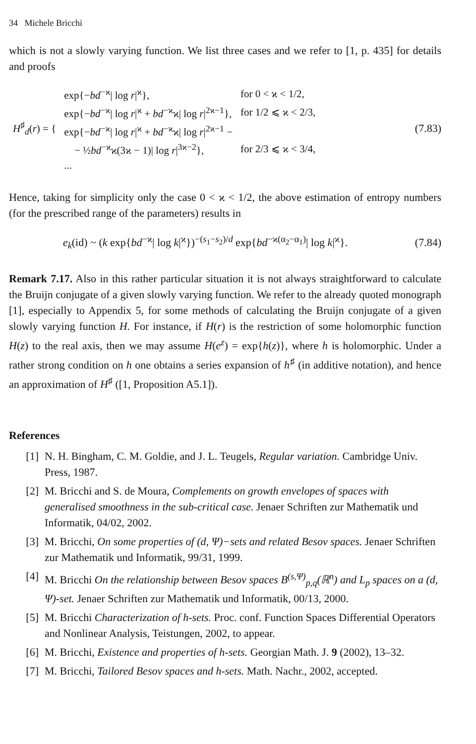34 Michele Bricchi
which is not a slowly varying function. We list three cases and we refer to [1, p. 435] for details and proofs
| H<sup>♯</sup><sub>d</sub>( r ) = { | exp{− bd<sup>−ϰ</sup>/ log r /<sup>ϰ</sup>}, | for 0 < ϰ < 1/2, |
| | exp{− bd<sup>−ϰ</sup>/ log r /<sup>ϰ</sup> + bd<sup>−ϰ</sup>ϰ/ log r /<sup>2ϰ−1</sup>}, | for 1/2 ⩽ ϰ < 2/3, |
| | exp{− bd<sup>−ϰ</sup>/ log r /<sup>ϰ</sup> + bd<sup>−ϰ</sup>ϰ/ log r /<sup>2ϰ−1</sup> − | |
| | − ½ bd<sup>−ϰ</sup>ϰ(3ϰ − 1)/ log r /<sup>3ϰ−2</sup>}, | for 2/3 ⩽ ϰ < 3/4, |
| | ... | |
(7.83)
Hence, taking for simplicity only the case 0 < ϰ < 1/2, the above estimation of entropy numbers (for the prescribed range of the parameters) results in
e<sub>k</sub>(id) ~ (k exp{bd<sup>−ϰ</sup>| log k|<sup>ϰ</sup>})<sup>−(s<sub>1</sub>−s<sub>2</sub>)/d</sup> exp{bd<sup>−ϰ(α<sub>2</sub>−α<sub>1</sub>)</sup>| log k|<sup>ϰ</sup>}.
(7.84)
Remark 7.17. Also in this rather particular situation it is not always straightforward to calculate the Bruijn conjugate of a given slowly varying function. We refer to the already quoted monograph [1], especially to Appendix 5, for some methods of calculating the Bruijn conjugate of a given slowly varying function H. For instance, if H(r) is the restriction of some holomorphic function H(z) to the real axis, then we may assume H(e<sup>z</sup>) = exp{h(z)}, where h is holomorphic. Under a rather strong condition on h one obtains a series expansion of h<sup>♯</sup> (in additive notation), and hence an approximation of H<sup>♯</sup> ([1, Proposition A5.1]).
References
[1] N. H. Bingham, C. M. Goldie, and J. L. Teugels, Regular variation. Cambridge Univ. Press, 1987.
[2] M. Bricchi and S. de Moura, Complements on growth envelopes of spaces with generalised smoothness in the sub-critical case. Jenaer Schriften zur Mathematik und Informatik, 04/02, 2002.
[3] M. Bricchi, On some properties of (d, Ψ)−sets and related Besov spaces. Jenaer Schriften zur Mathematik und Informatik, 99/31, 1999.
[4] M. Bricchi On the relationship between Besov spaces B<sup>(s,Ψ)</sup><sub>p,q</sub>(ℝ<sup>n</sup>) and L<sub>p</sub> spaces on a (d, Ψ)-set. Jenaer Schriften zur Mathematik und Informatik, 00/13, 2000.
[5] M. Bricchi Characterization of h-sets. Proc. conf. Function Spaces Differential Operators and Nonlinear Analysis, Teistungen, 2002, to appear.
[6] M. Bricchi, Existence and properties of h-sets. Georgian Math. J. 9 (2002), 13–32.
[7] M. Bricchi, Tailored Besov spaces and h-sets. Math. Nachr., 2002, accepted.